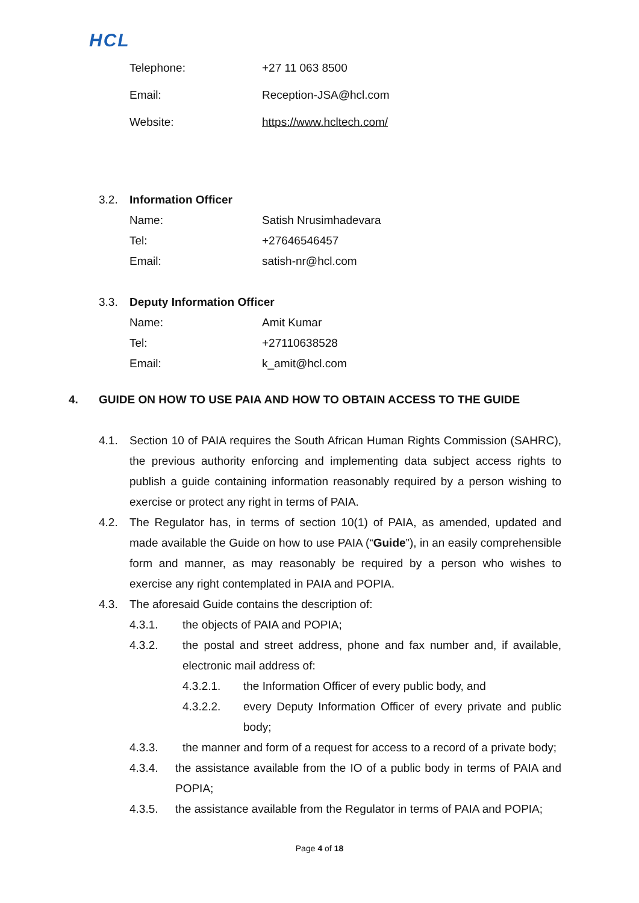HCL
Telephone: +27 11 063 8500
Email: Reception-JSA@hcl.com
Website: https://www.hcltech.com/
3.2. Information Officer
Name: Satish Nrusimhadevara
Tel: +27646546457
Email: satish-nr@hcl.com
3.3. Deputy Information Officer
Name: Amit Kumar
Tel: +27110638528
Email: k_amit@hcl.com
4. GUIDE ON HOW TO USE PAIA AND HOW TO OBTAIN ACCESS TO THE GUIDE
4.1. Section 10 of PAIA requires the South African Human Rights Commission (SAHRC), the previous authority enforcing and implementing data subject access rights to publish a guide containing information reasonably required by a person wishing to exercise or protect any right in terms of PAIA.
4.2. The Regulator has, in terms of section 10(1) of PAIA, as amended, updated and made available the Guide on how to use PAIA (“Guide”), in an easily comprehensible form and manner, as may reasonably be required by a person who wishes to exercise any right contemplated in PAIA and POPIA.
4.3. The aforesaid Guide contains the description of:
4.3.1. the objects of PAIA and POPIA;
4.3.2. the postal and street address, phone and fax number and, if available, electronic mail address of:
4.3.2.1. the Information Officer of every public body, and
4.3.2.2. every Deputy Information Officer of every private and public body;
4.3.3. the manner and form of a request for access to a record of a private body;
4.3.4. the assistance available from the IO of a public body in terms of PAIA and POPIA;
4.3.5. the assistance available from the Regulator in terms of PAIA and POPIA;
Page 4 of 18